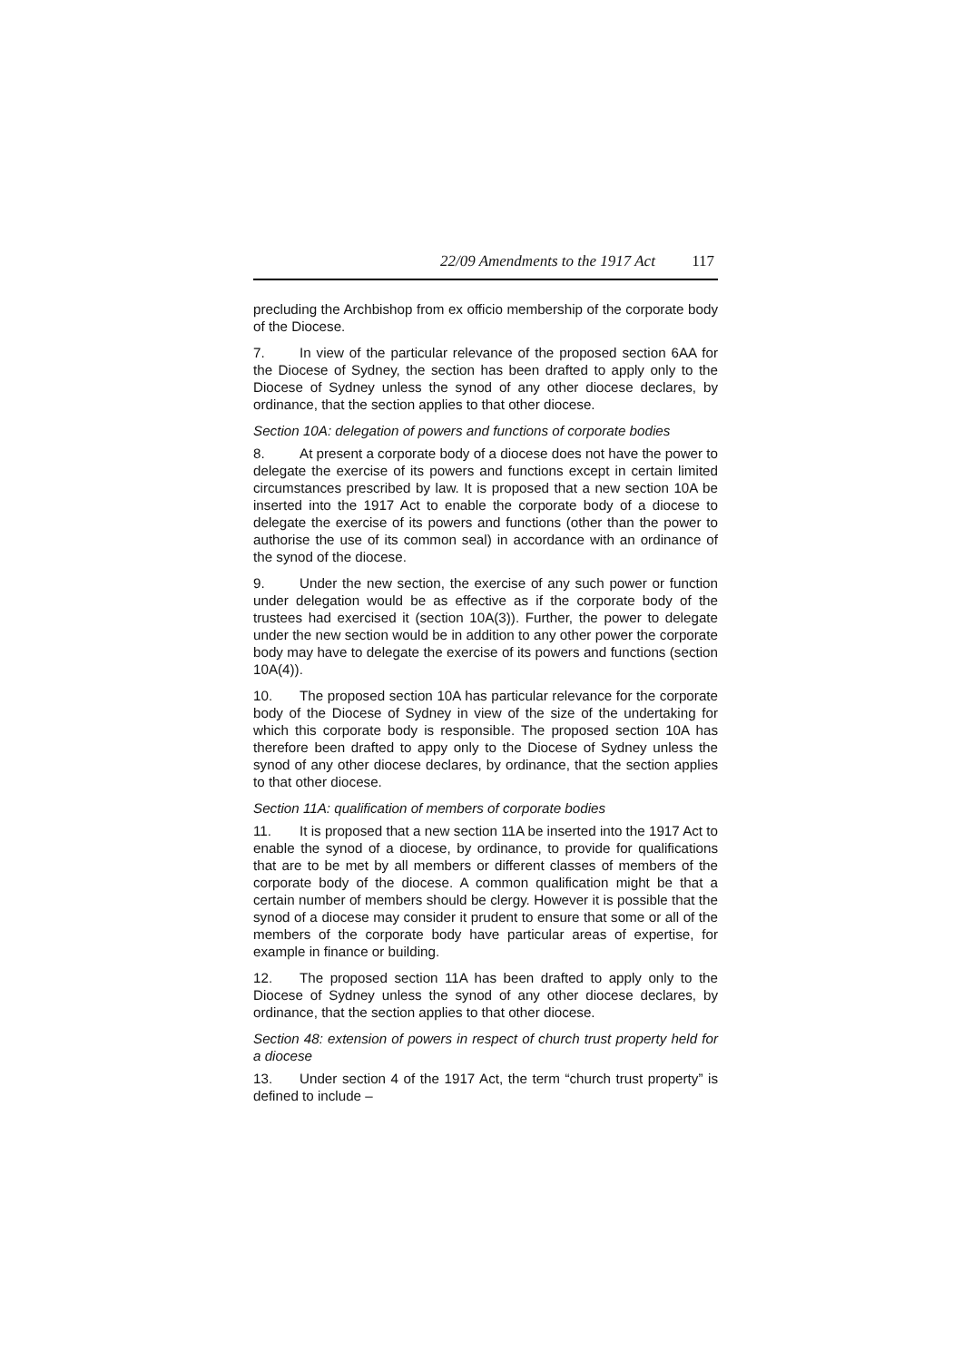22/09 Amendments to the 1917 Act 117
precluding the Archbishop from ex officio membership of the corporate body of the Diocese.
7. In view of the particular relevance of the proposed section 6AA for the Diocese of Sydney, the section has been drafted to apply only to the Diocese of Sydney unless the synod of any other diocese declares, by ordinance, that the section applies to that other diocese.
Section 10A: delegation of powers and functions of corporate bodies
8. At present a corporate body of a diocese does not have the power to delegate the exercise of its powers and functions except in certain limited circumstances prescribed by law. It is proposed that a new section 10A be inserted into the 1917 Act to enable the corporate body of a diocese to delegate the exercise of its powers and functions (other than the power to authorise the use of its common seal) in accordance with an ordinance of the synod of the diocese.
9. Under the new section, the exercise of any such power or function under delegation would be as effective as if the corporate body of the trustees had exercised it (section 10A(3)). Further, the power to delegate under the new section would be in addition to any other power the corporate body may have to delegate the exercise of its powers and functions (section 10A(4)).
10. The proposed section 10A has particular relevance for the corporate body of the Diocese of Sydney in view of the size of the undertaking for which this corporate body is responsible. The proposed section 10A has therefore been drafted to appy only to the Diocese of Sydney unless the synod of any other diocese declares, by ordinance, that the section applies to that other diocese.
Section 11A: qualification of members of corporate bodies
11. It is proposed that a new section 11A be inserted into the 1917 Act to enable the synod of a diocese, by ordinance, to provide for qualifications that are to be met by all members or different classes of members of the corporate body of the diocese. A common qualification might be that a certain number of members should be clergy. However it is possible that the synod of a diocese may consider it prudent to ensure that some or all of the members of the corporate body have particular areas of expertise, for example in finance or building.
12. The proposed section 11A has been drafted to apply only to the Diocese of Sydney unless the synod of any other diocese declares, by ordinance, that the section applies to that other diocese.
Section 48: extension of powers in respect of church trust property held for a diocese
13. Under section 4 of the 1917 Act, the term “church trust property” is defined to include –